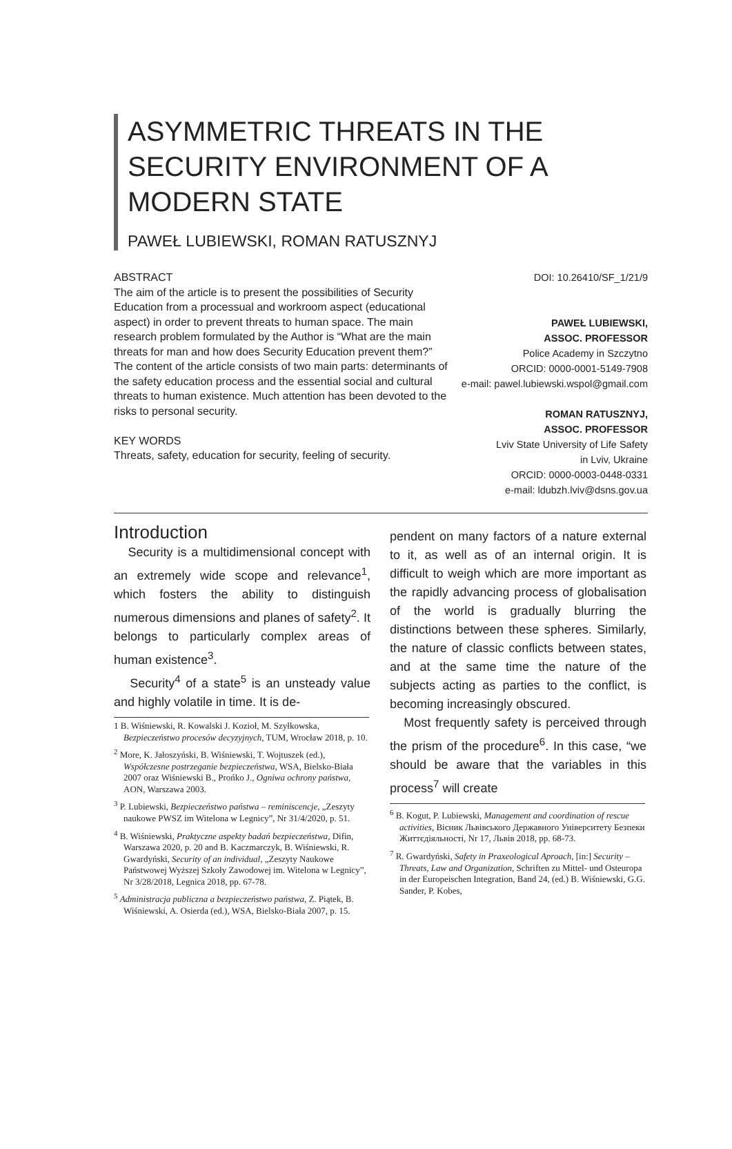ASYMMETRIC THREATS IN THE SECURITY ENVIRONMENT OF A MODERN STATE
PAWEŁ LUBIEWSKI, ROMAN RATUSZNYJ
ABSTRACT
The aim of the article is to present the possibilities of Security Education from a processual and workroom aspect (educational aspect) in order to prevent threats to human space. The main research problem formulated by the Author is “What are the main threats for man and how does Security Education prevent them?”
The content of the article consists of two main parts: determinants of the safety education process and the essential social and cultural threats to human existence. Much attention has been devoted to the risks to personal security.
KEY WORDS
Threats, safety, education for security, feeling of security.
DOI: 10.26410/SF_1/21/9
PAWEŁ LUBIEWSKI,
ASSOC. PROFESSOR
Police Academy in Szczytno
ORCID: 0000-0001-5149-7908
e-mail: pawel.lubiewski.wspol@gmail.com
ROMAN RATUSZNYJ,
ASSOC. PROFESSOR
Lviv State University of Life Safety
in Lviv, Ukraine
ORCID: 0000-0003-0448-0331
e-mail: ldubzh.lviv@dsns.gov.ua
Introduction
Security is a multidimensional concept with an extremely wide scope and relevance<sup>1</sup>, which fosters the ability to distinguish numerous dimensions and planes of safety<sup>2</sup>. It belongs to particularly complex areas of human existence<sup>3</sup>.
Security<sup>4</sup> of a state<sup>5</sup> is an unsteady value and highly volatile in time. It is de-
1 B. Wiśniewski, R. Kowalski J. Kozioł, M. Szyłkowska, Bezpieczeństwo procesów decyzyjnych, TUM, Wrocław 2018, p. 10.
<sup>2</sup> More, K. Jałoszyński, B. Wiśniewski, T. Wojtuszek (ed.), Współczesne postrzeganie bezpieczeństwa, WSA, Bielsko-Biała 2007 oraz Wiśniewski B., Prońko J., Ogniwa ochrony państwa, AON, Warszawa 2003.
<sup>3</sup> P. Lubiewski, Bezpieczeństwo państwa – reminiscencje, „Zeszyty naukowe PWSZ im Witelona w Legnicy”, Nr 31/4/2020, p. 51.
<sup>4</sup> B. Wiśniewski, Praktyczne aspekty badań bezpieczeństwa, Difin, Warszawa 2020, p. 20 and B. Kaczmarczyk, B. Wiśniewski, R. Gwardyński, Security of an individual, „Zeszyty Naukowe Państwowej Wyższej Szkoły Zawodowej im. Witelona w Legnicy”, Nr 3/28/2018, Legnica 2018, pp. 67-78.
<sup>5</sup> Administracja publiczna a bezpieczeństwo państwa, Z. Piątek, B. Wiśniewski, A. Osierda (ed.), WSA, Bielsko-Biała 2007, p. 15.
pendent on many factors of a nature external to it, as well as of an internal origin. It is difficult to weigh which are more important as the rapidly advancing process of globalisation of the world is gradually blurring the distinctions between these spheres. Similarly, the nature of classic conflicts between states, and at the same time the nature of the subjects acting as parties to the conflict, is becoming increasingly obscured.
Most frequently safety is perceived through the prism of the procedure<sup>6</sup>. In this case, “we should be aware that the variables in this process<sup>7</sup> will create
<sup>6</sup> B. Kogut, P. Lubiewski, Management and coordination of rescue activities, Вісник Львівського Державного Університету Безпеки Життєдіяльності, Nr 17, Львів 2018, pp. 68-73.
<sup>7</sup> R. Gwardyński, Safety in Praxeological Aproach, [in:] Security – Threats, Law and Organization, Schriften zu Mittel- und Osteuropa in der Europeischen Integration, Band 24, (ed.) B. Wiśniewski, G.G. Sander, P. Kobes,